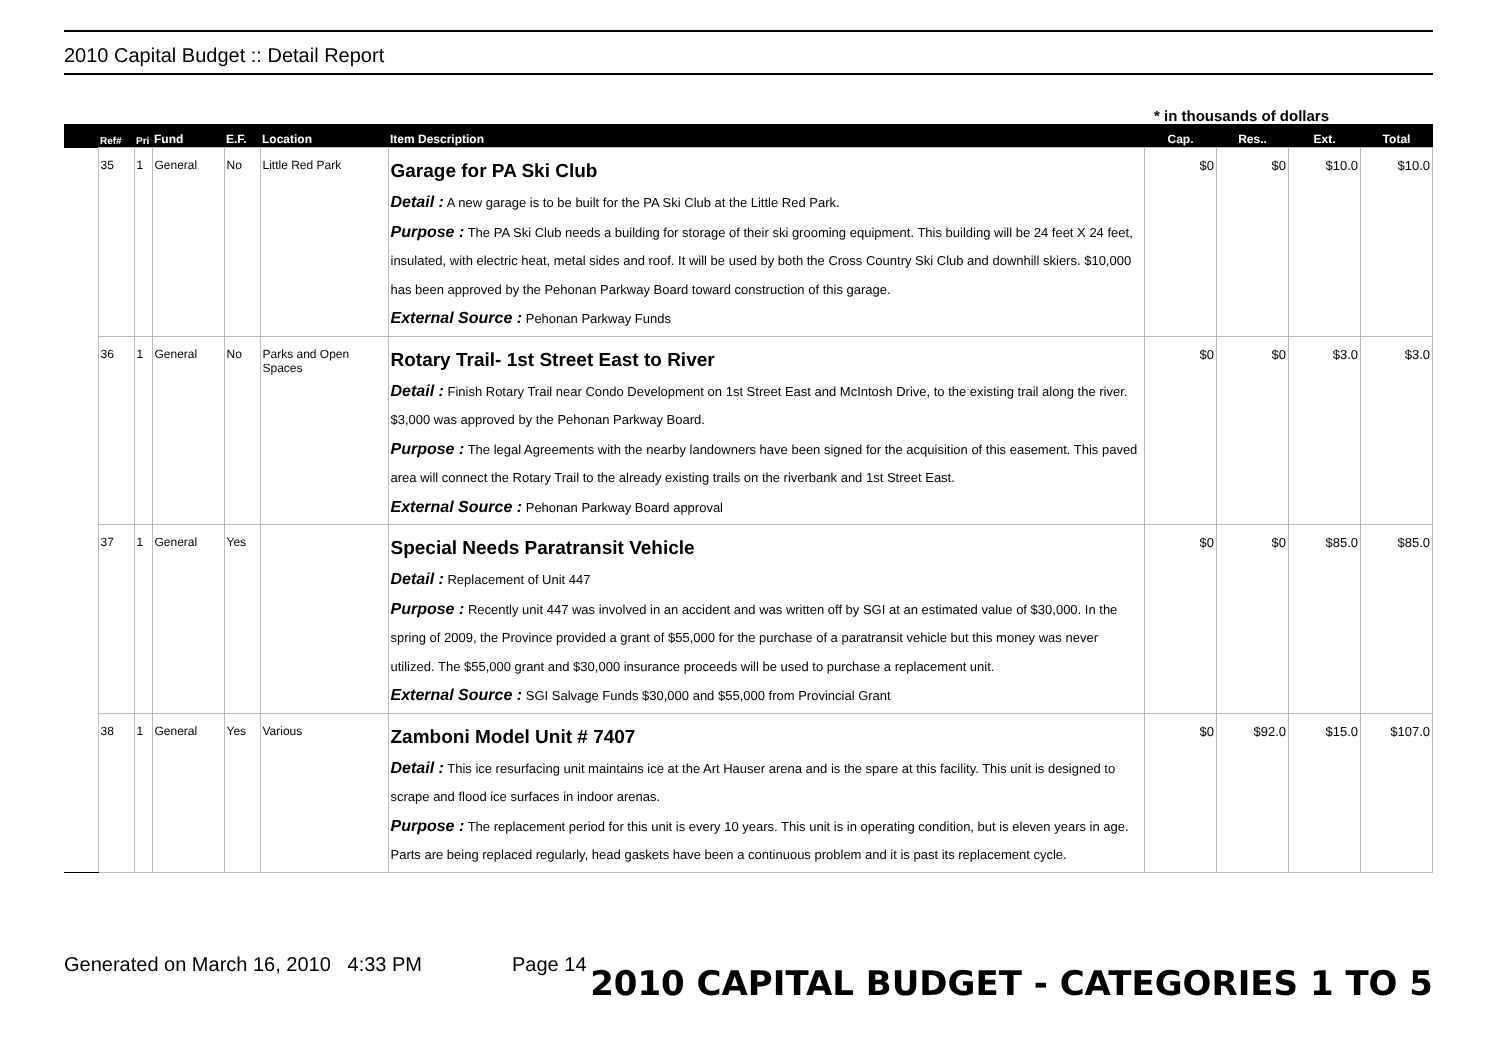2010 Capital Budget :: Detail Report
* in thousands of dollars
| | Ref# | Pri | Fund | E.F. | Location | Item Description | Cap. | Res.. | Ext. | Total |
| --- | --- | --- | --- | --- | --- | --- | --- | --- | --- | --- |
| | 35 | 1 | General | No | Little Red Park | Garage for PA Ski Club Detail : A new garage is to be built for the PA Ski Club at the Little Red Park. Purpose : The PA Ski Club needs a building for storage of their ski grooming equipment. This building will be 24 feet X 24 feet, insulated, with electric heat, metal sides and roof. It will be used by both the Cross Country Ski Club and downhill skiers. $10,000 has been approved by the Pehonan Parkway Board toward construction of this garage. External Source : Pehonan Parkway Funds | $0 | $0 | $10.0 | $10.0 |
| | 36 | 1 | General | No | Parks and Open Spaces | Rotary Trail- 1st Street East to River Detail : Finish Rotary Trail near Condo Development on 1st Street East and McIntosh Drive, to the existing trail along the river. $3,000 was approved by the Pehonan Parkway Board. Purpose : The legal Agreements with the nearby landowners have been signed for the acquisition of this easement. This paved area will connect the Rotary Trail to the already existing trails on the riverbank and 1st Street East. External Source : Pehonan Parkway Board approval | $0 | $0 | $3.0 | $3.0 |
| | 37 | 1 | General | Yes | | Special Needs Paratransit Vehicle Detail : Replacement of Unit 447 Purpose : Recently unit 447 was involved in an accident and was written off by SGI at an estimated value of $30,000. In the spring of 2009, the Province provided a grant of $55,000 for the purchase of a paratransit vehicle but this money was never utilized. The $55,000 grant and $30,000 insurance proceeds will be used to purchase a replacement unit. External Source : SGI Salvage Funds $30,000 and $55,000 from Provincial Grant | $0 | $0 | $85.0 | $85.0 |
| | 38 | 1 | General | Yes | Various | Zamboni Model Unit # 7407 Detail : This ice resurfacing unit maintains ice at the Art Hauser arena and is the spare at this facility. This unit is designed to scrape and flood ice surfaces in indoor arenas. Purpose : The replacement period for this unit is every 10 years. This unit is in operating condition, but is eleven years in age. Parts are being replaced regularly, head gaskets have been a continuous problem and it is past its replacement cycle. | $0 | $92.0 | $15.0 | $107.0 |
Generated on March 16, 2010 4:33 PM Page 14 2010 CAPITAL BUDGET - CATEGORIES 1 TO 5